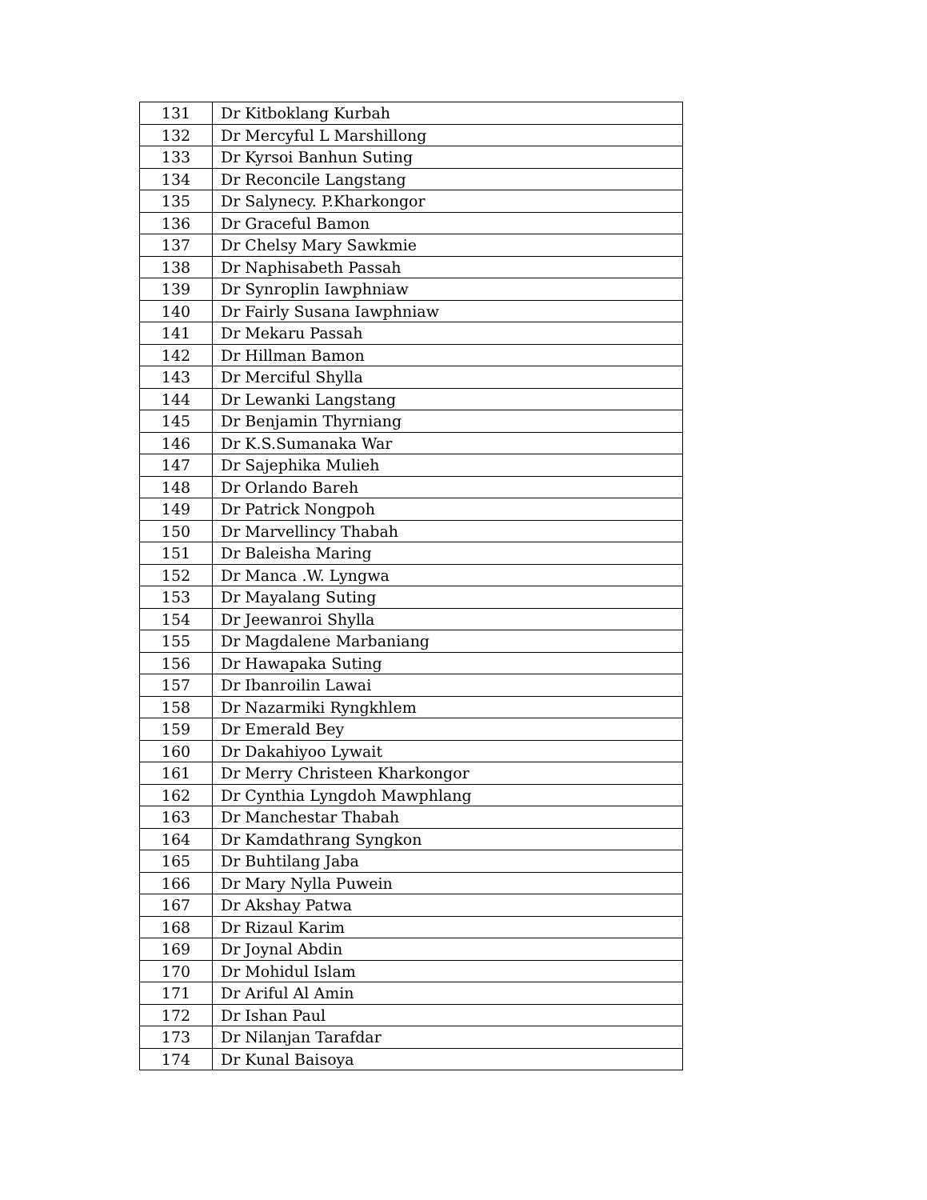| 131 | Dr Kitboklang Kurbah |
| 132 | Dr Mercyful L Marshillong |
| 133 | Dr Kyrsoi Banhun Suting |
| 134 | Dr Reconcile Langstang |
| 135 | Dr Salynecy. P.Kharkongor |
| 136 | Dr Graceful Bamon |
| 137 | Dr Chelsy Mary Sawkmie |
| 138 | Dr Naphisabeth Passah |
| 139 | Dr Synroplin Iawphniaw |
| 140 | Dr Fairly Susana Iawphniaw |
| 141 | Dr Mekaru Passah |
| 142 | Dr Hillman Bamon |
| 143 | Dr Merciful Shylla |
| 144 | Dr Lewanki Langstang |
| 145 | Dr Benjamin Thyrniang |
| 146 | Dr K.S.Sumanaka War |
| 147 | Dr Sajephika Mulieh |
| 148 | Dr Orlando Bareh |
| 149 | Dr Patrick Nongpoh |
| 150 | Dr Marvellincy Thabah |
| 151 | Dr Baleisha Maring |
| 152 | Dr Manca .W. Lyngwa |
| 153 | Dr Mayalang Suting |
| 154 | Dr Jeewanroi Shylla |
| 155 | Dr Magdalene Marbaniang |
| 156 | Dr Hawapaka Suting |
| 157 | Dr Ibanroilin Lawai |
| 158 | Dr Nazarmiki Ryngkhlem |
| 159 | Dr Emerald Bey |
| 160 | Dr Dakahiyoo Lywait |
| 161 | Dr Merry Christeen Kharkongor |
| 162 | Dr Cynthia Lyngdoh Mawphlang |
| 163 | Dr Manchestar Thabah |
| 164 | Dr Kamdathrang Syngkon |
| 165 | Dr Buhtilang Jaba |
| 166 | Dr Mary Nylla Puwein |
| 167 | Dr Akshay Patwa |
| 168 | Dr Rizaul Karim |
| 169 | Dr Joynal Abdin |
| 170 | Dr Mohidul Islam |
| 171 | Dr Ariful Al Amin |
| 172 | Dr Ishan Paul |
| 173 | Dr Nilanjan Tarafdar |
| 174 | Dr Kunal Baisoya |